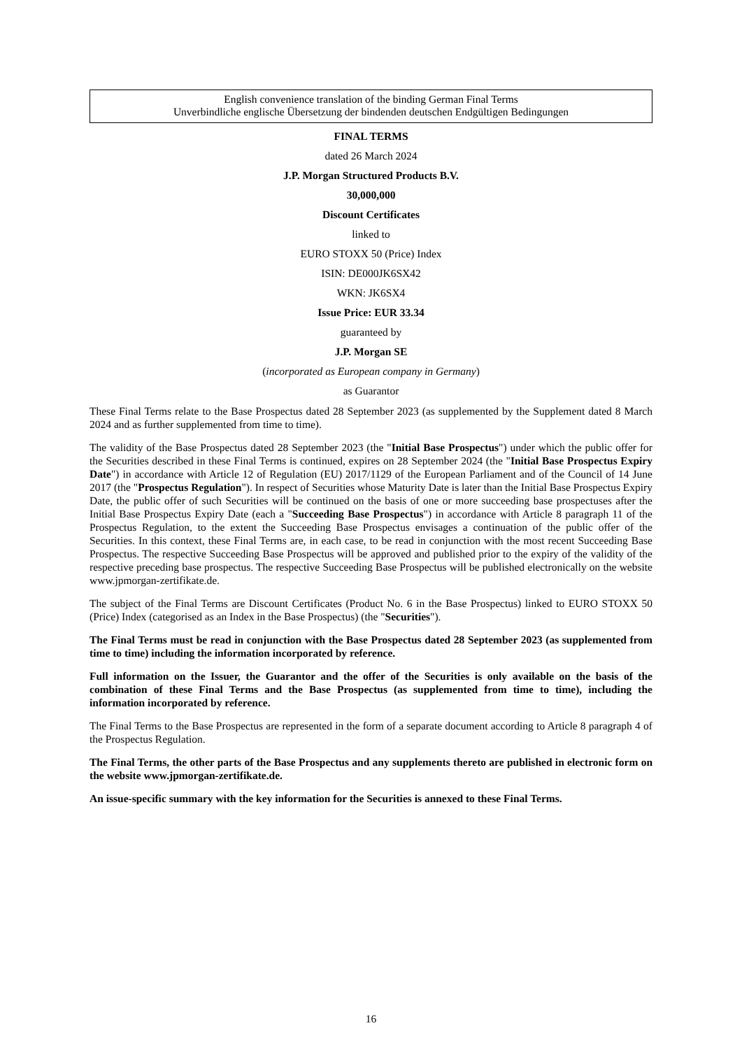English convenience translation of the binding German Final Terms
Unverbindliche englische Übersetzung der bindenden deutschen Endgültigen Bedingungen
FINAL TERMS
dated 26 March 2024
J.P. Morgan Structured Products B.V.
30,000,000
Discount Certificates
linked to
EURO STOXX 50 (Price) Index
ISIN: DE000JK6SX42
WKN: JK6SX4
Issue Price: EUR 33.34
guaranteed by
J.P. Morgan SE
(incorporated as European company in Germany)
as Guarantor
These Final Terms relate to the Base Prospectus dated 28 September 2023 (as supplemented by the Supplement dated 8 March 2024 and as further supplemented from time to time).
The validity of the Base Prospectus dated 28 September 2023 (the "Initial Base Prospectus") under which the public offer for the Securities described in these Final Terms is continued, expires on 28 September 2024 (the "Initial Base Prospectus Expiry Date") in accordance with Article 12 of Regulation (EU) 2017/1129 of the European Parliament and of the Council of 14 June 2017 (the "Prospectus Regulation"). In respect of Securities whose Maturity Date is later than the Initial Base Prospectus Expiry Date, the public offer of such Securities will be continued on the basis of one or more succeeding base prospectuses after the Initial Base Prospectus Expiry Date (each a "Succeeding Base Prospectus") in accordance with Article 8 paragraph 11 of the Prospectus Regulation, to the extent the Succeeding Base Prospectus envisages a continuation of the public offer of the Securities. In this context, these Final Terms are, in each case, to be read in conjunction with the most recent Succeeding Base Prospectus. The respective Succeeding Base Prospectus will be approved and published prior to the expiry of the validity of the respective preceding base prospectus. The respective Succeeding Base Prospectus will be published electronically on the website www.jpmorgan-zertifikate.de.
The subject of the Final Terms are Discount Certificates (Product No. 6 in the Base Prospectus) linked to EURO STOXX 50 (Price) Index (categorised as an Index in the Base Prospectus) (the "Securities").
The Final Terms must be read in conjunction with the Base Prospectus dated 28 September 2023 (as supplemented from time to time) including the information incorporated by reference.
Full information on the Issuer, the Guarantor and the offer of the Securities is only available on the basis of the combination of these Final Terms and the Base Prospectus (as supplemented from time to time), including the information incorporated by reference.
The Final Terms to the Base Prospectus are represented in the form of a separate document according to Article 8 paragraph 4 of the Prospectus Regulation.
The Final Terms, the other parts of the Base Prospectus and any supplements thereto are published in electronic form on the website www.jpmorgan-zertifikate.de.
An issue-specific summary with the key information for the Securities is annexed to these Final Terms.
16